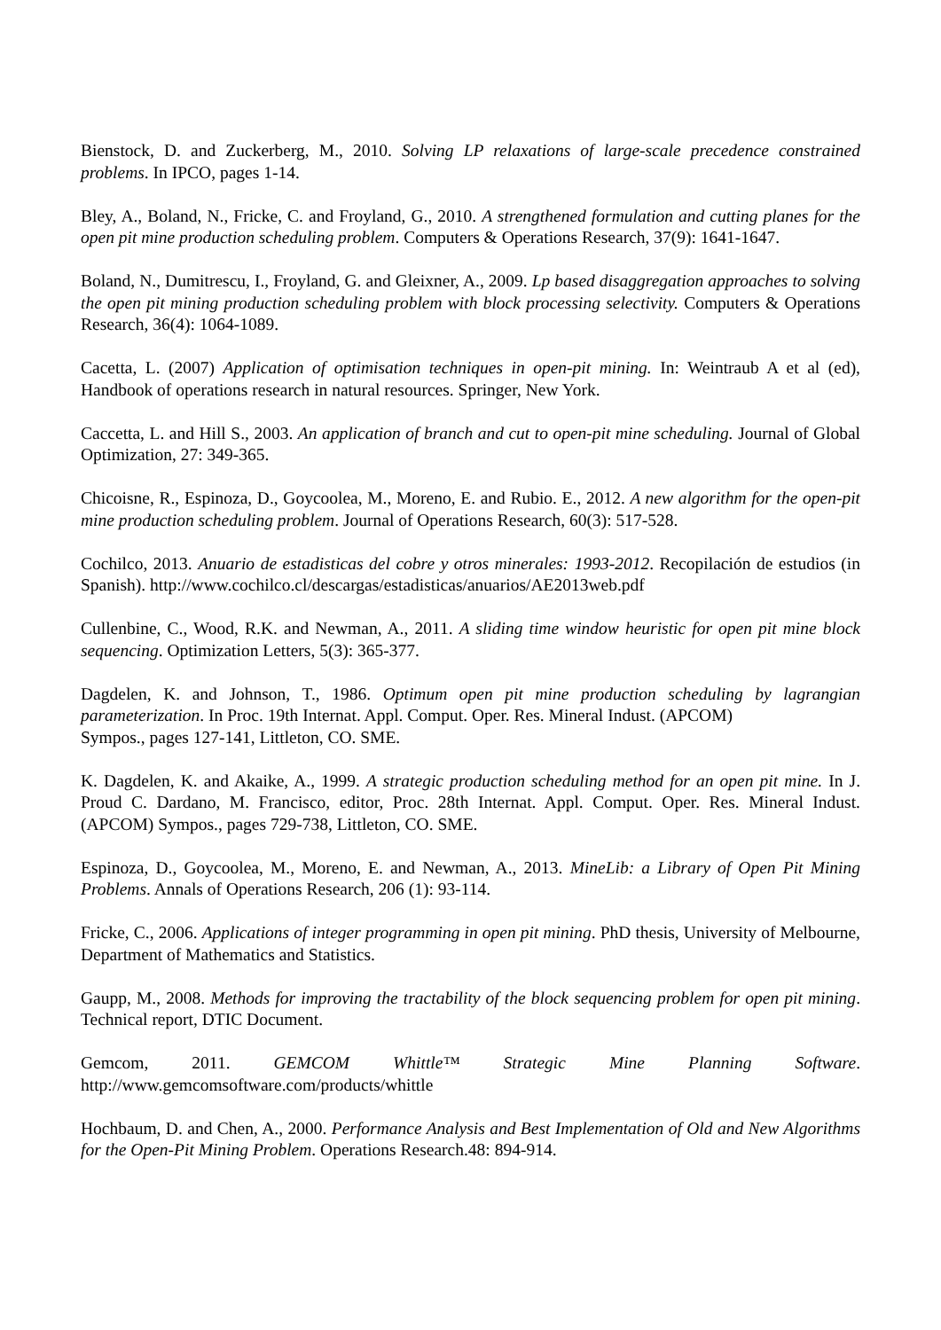Bienstock, D. and Zuckerberg, M., 2010. Solving LP relaxations of large-scale precedence constrained problems. In IPCO, pages 1-14.
Bley, A., Boland, N., Fricke, C. and Froyland, G., 2010. A strengthened formulation and cutting planes for the open pit mine production scheduling problem. Computers & Operations Research, 37(9): 1641-1647.
Boland, N., Dumitrescu, I., Froyland, G. and Gleixner, A., 2009. Lp based disaggregation approaches to solving the open pit mining production scheduling problem with block processing selectivity. Computers & Operations Research, 36(4): 1064-1089.
Cacetta, L. (2007) Application of optimisation techniques in open-pit mining. In: Weintraub A et al (ed), Handbook of operations research in natural resources. Springer, New York.
Caccetta, L. and Hill S., 2003. An application of branch and cut to open-pit mine scheduling. Journal of Global Optimization, 27: 349-365.
Chicoisne, R., Espinoza, D., Goycoolea, M., Moreno, E. and Rubio. E., 2012. A new algorithm for the open-pit mine production scheduling problem. Journal of Operations Research, 60(3): 517-528.
Cochilco, 2013. Anuario de estadisticas del cobre y otros minerales: 1993-2012. Recopilación de estudios (in Spanish). http://www.cochilco.cl/descargas/estadisticas/anuarios/AE2013web.pdf
Cullenbine, C., Wood, R.K. and Newman, A., 2011. A sliding time window heuristic for open pit mine block sequencing. Optimization Letters, 5(3): 365-377.
Dagdelen, K. and Johnson, T., 1986. Optimum open pit mine production scheduling by lagrangian parameterization. In Proc. 19th Internat. Appl. Comput. Oper. Res. Mineral Indust. (APCOM)
Sympos., pages 127-141, Littleton, CO. SME.
K. Dagdelen, K. and Akaike, A., 1999. A strategic production scheduling method for an open pit mine. In J. Proud C. Dardano, M. Francisco, editor, Proc. 28th Internat. Appl. Comput. Oper. Res. Mineral Indust. (APCOM) Sympos., pages 729-738, Littleton, CO. SME.
Espinoza, D., Goycoolea, M., Moreno, E. and Newman, A., 2013. MineLib: a Library of Open Pit Mining Problems. Annals of Operations Research, 206 (1): 93-114.
Fricke, C., 2006. Applications of integer programming in open pit mining. PhD thesis, University of Melbourne, Department of Mathematics and Statistics.
Gaupp, M., 2008. Methods for improving the tractability of the block sequencing problem for open pit mining. Technical report, DTIC Document.
Gemcom, 2011. GEMCOM Whittle™ Strategic Mine Planning Software.
http://www.gemcomsoftware.com/products/whittle
Hochbaum, D. and Chen, A., 2000. Performance Analysis and Best Implementation of Old and New Algorithms for the Open-Pit Mining Problem. Operations Research.48: 894-914.